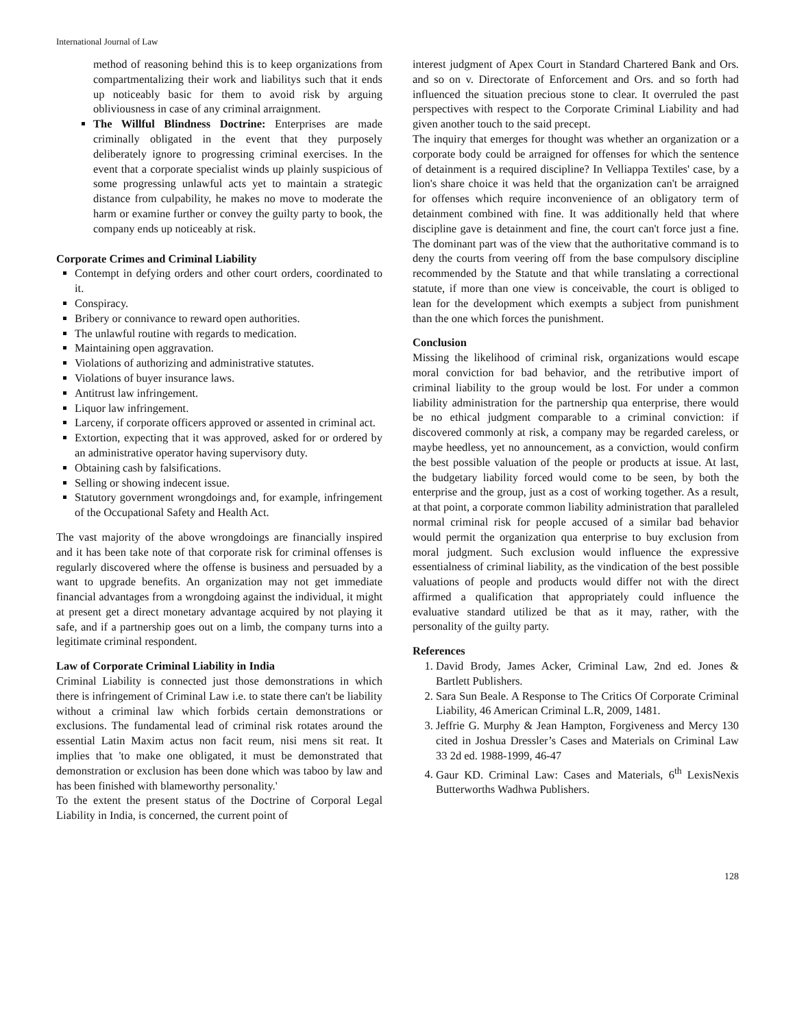International Journal of Law
method of reasoning behind this is to keep organizations from compartmentalizing their work and liabilitys such that it ends up noticeably basic for them to avoid risk by arguing obliviousness in case of any criminal arraignment.
The Willful Blindness Doctrine: Enterprises are made criminally obligated in the event that they purposely deliberately ignore to progressing criminal exercises. In the event that a corporate specialist winds up plainly suspicious of some progressing unlawful acts yet to maintain a strategic distance from culpability, he makes no move to moderate the harm or examine further or convey the guilty party to book, the company ends up noticeably at risk.
Corporate Crimes and Criminal Liability
Contempt in defying orders and other court orders, coordinated to it.
Conspiracy.
Bribery or connivance to reward open authorities.
The unlawful routine with regards to medication.
Maintaining open aggravation.
Violations of authorizing and administrative statutes.
Violations of buyer insurance laws.
Antitrust law infringement.
Liquor law infringement.
Larceny, if corporate officers approved or assented in criminal act.
Extortion, expecting that it was approved, asked for or ordered by an administrative operator having supervisory duty.
Obtaining cash by falsifications.
Selling or showing indecent issue.
Statutory government wrongdoings and, for example, infringement of the Occupational Safety and Health Act.
The vast majority of the above wrongdoings are financially inspired and it has been take note of that corporate risk for criminal offenses is regularly discovered where the offense is business and persuaded by a want to upgrade benefits. An organization may not get immediate financial advantages from a wrongdoing against the individual, it might at present get a direct monetary advantage acquired by not playing it safe, and if a partnership goes out on a limb, the company turns into a legitimate criminal respondent.
Law of Corporate Criminal Liability in India
Criminal Liability is connected just those demonstrations in which there is infringement of Criminal Law i.e. to state there can't be liability without a criminal law which forbids certain demonstrations or exclusions. The fundamental lead of criminal risk rotates around the essential Latin Maxim actus non facit reum, nisi mens sit reat. It implies that 'to make one obligated, it must be demonstrated that demonstration or exclusion has been done which was taboo by law and has been finished with blameworthy personality.'
To the extent the present status of the Doctrine of Corporal Legal Liability in India, is concerned, the current point of
interest judgment of Apex Court in Standard Chartered Bank and Ors. and so on v. Directorate of Enforcement and Ors. and so forth had influenced the situation precious stone to clear. It overruled the past perspectives with respect to the Corporate Criminal Liability and had given another touch to the said precept.
The inquiry that emerges for thought was whether an organization or a corporate body could be arraigned for offenses for which the sentence of detainment is a required discipline? In Velliappa Textiles' case, by a lion's share choice it was held that the organization can't be arraigned for offenses which require inconvenience of an obligatory term of detainment combined with fine. It was additionally held that where discipline gave is detainment and fine, the court can't force just a fine. The dominant part was of the view that the authoritative command is to deny the courts from veering off from the base compulsory discipline recommended by the Statute and that while translating a correctional statute, if more than one view is conceivable, the court is obliged to lean for the development which exempts a subject from punishment than the one which forces the punishment.
Conclusion
Missing the likelihood of criminal risk, organizations would escape moral conviction for bad behavior, and the retributive import of criminal liability to the group would be lost. For under a common liability administration for the partnership qua enterprise, there would be no ethical judgment comparable to a criminal conviction: if discovered commonly at risk, a company may be regarded careless, or maybe heedless, yet no announcement, as a conviction, would confirm the best possible valuation of the people or products at issue. At last, the budgetary liability forced would come to be seen, by both the enterprise and the group, just as a cost of working together. As a result, at that point, a corporate common liability administration that paralleled normal criminal risk for people accused of a similar bad behavior would permit the organization qua enterprise to buy exclusion from moral judgment. Such exclusion would influence the expressive essentialness of criminal liability, as the vindication of the best possible valuations of people and products would differ not with the direct affirmed a qualification that appropriately could influence the evaluative standard utilized be that as it may, rather, with the personality of the guilty party.
References
1. David Brody, James Acker, Criminal Law, 2nd ed. Jones & Bartlett Publishers.
2. Sara Sun Beale. A Response to The Critics Of Corporate Criminal Liability, 46 American Criminal L.R, 2009, 1481.
3. Jeffrie G. Murphy & Jean Hampton, Forgiveness and Mercy 130 cited in Joshua Dressler’s Cases and Materials on Criminal Law 33 2d ed. 1988-1999, 46-47
4. Gaur KD. Criminal Law: Cases and Materials, 6<sup>th</sup> LexisNexis Butterworths Wadhwa Publishers.
128